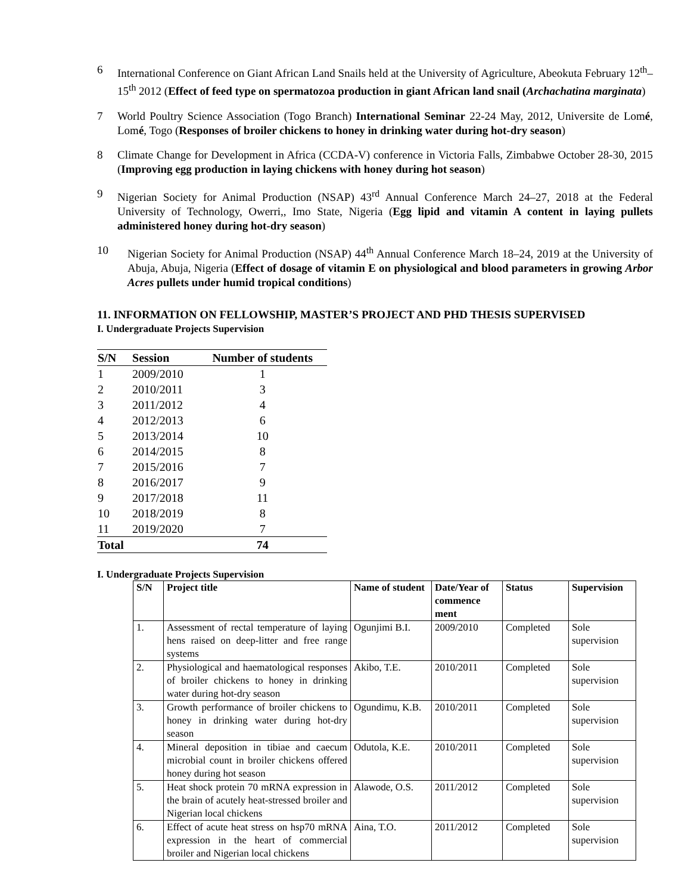6 International Conference on Giant African Land Snails held at the University of Agriculture, Abeokuta February 12<sup>th</sup>–15<sup>th</sup> 2012 (Effect of feed type on spermatozoa production in giant African land snail (Archachatina marginata)
7 World Poultry Science Association (Togo Branch) International Seminar 22-24 May, 2012, Universite de Lomé, Lomé, Togo (Responses of broiler chickens to honey in drinking water during hot-dry season)
8 Climate Change for Development in Africa (CCDA-V) conference in Victoria Falls, Zimbabwe October 28-30, 2015 (Improving egg production in laying chickens with honey during hot season)
9 Nigerian Society for Animal Production (NSAP) 43<sup>rd</sup> Annual Conference March 24–27, 2018 at the Federal University of Technology, Owerri,, Imo State, Nigeria (Egg lipid and vitamin A content in laying pullets administered honey during hot-dry season)
10 Nigerian Society for Animal Production (NSAP) 44<sup>th</sup> Annual Conference March 18–24, 2019 at the University of Abuja, Abuja, Nigeria (Effect of dosage of vitamin E on physiological and blood parameters in growing Arbor Acres pullets under humid tropical conditions)
11. INFORMATION ON FELLOWSHIP, MASTER’S PROJECT AND PHD THESIS SUPERVISED
I. Undergraduate Projects Supervision
| S/N | Session | Number of students |
| --- | --- | --- |
| 1 | 2009/2010 | 1 |
| 2 | 2010/2011 | 3 |
| 3 | 2011/2012 | 4 |
| 4 | 2012/2013 | 6 |
| 5 | 2013/2014 | 10 |
| 6 | 2014/2015 | 8 |
| 7 | 2015/2016 | 7 |
| 8 | 2016/2017 | 9 |
| 9 | 2017/2018 | 11 |
| 10 | 2018/2019 | 8 |
| 11 | 2019/2020 | 7 |
| Total | | 74 |
I. Undergraduate Projects Supervision
| S/N | Project title | Name of student | Date/Year of commence ment | Status | Supervision |
| --- | --- | --- | --- | --- | --- |
| 1. | Assessment of rectal temperature of laying hens raised on deep-litter and free range systems | Ogunjimi B.I. | 2009/2010 | Completed | Sole supervision |
| 2. | Physiological and haematological responses of broiler chickens to honey in drinking water during hot-dry season | Akibo, T.E. | 2010/2011 | Completed | Sole supervision |
| 3. | Growth performance of broiler chickens to honey in drinking water during hot-dry season | Ogundimu, K.B. | 2010/2011 | Completed | Sole supervision |
| 4. | Mineral deposition in tibiae and caecum microbial count in broiler chickens offered honey during hot season | Odutola, K.E. | 2010/2011 | Completed | Sole supervision |
| 5. | Heat shock protein 70 mRNA expression in the brain of acutely heat-stressed broiler and Nigerian local chickens | Alawode, O.S. | 2011/2012 | Completed | Sole supervision |
| 6. | Effect of acute heat stress on hsp70 mRNA expression in the heart of commercial broiler and Nigerian local chickens | Aina, T.O. | 2011/2012 | Completed | Sole supervision |